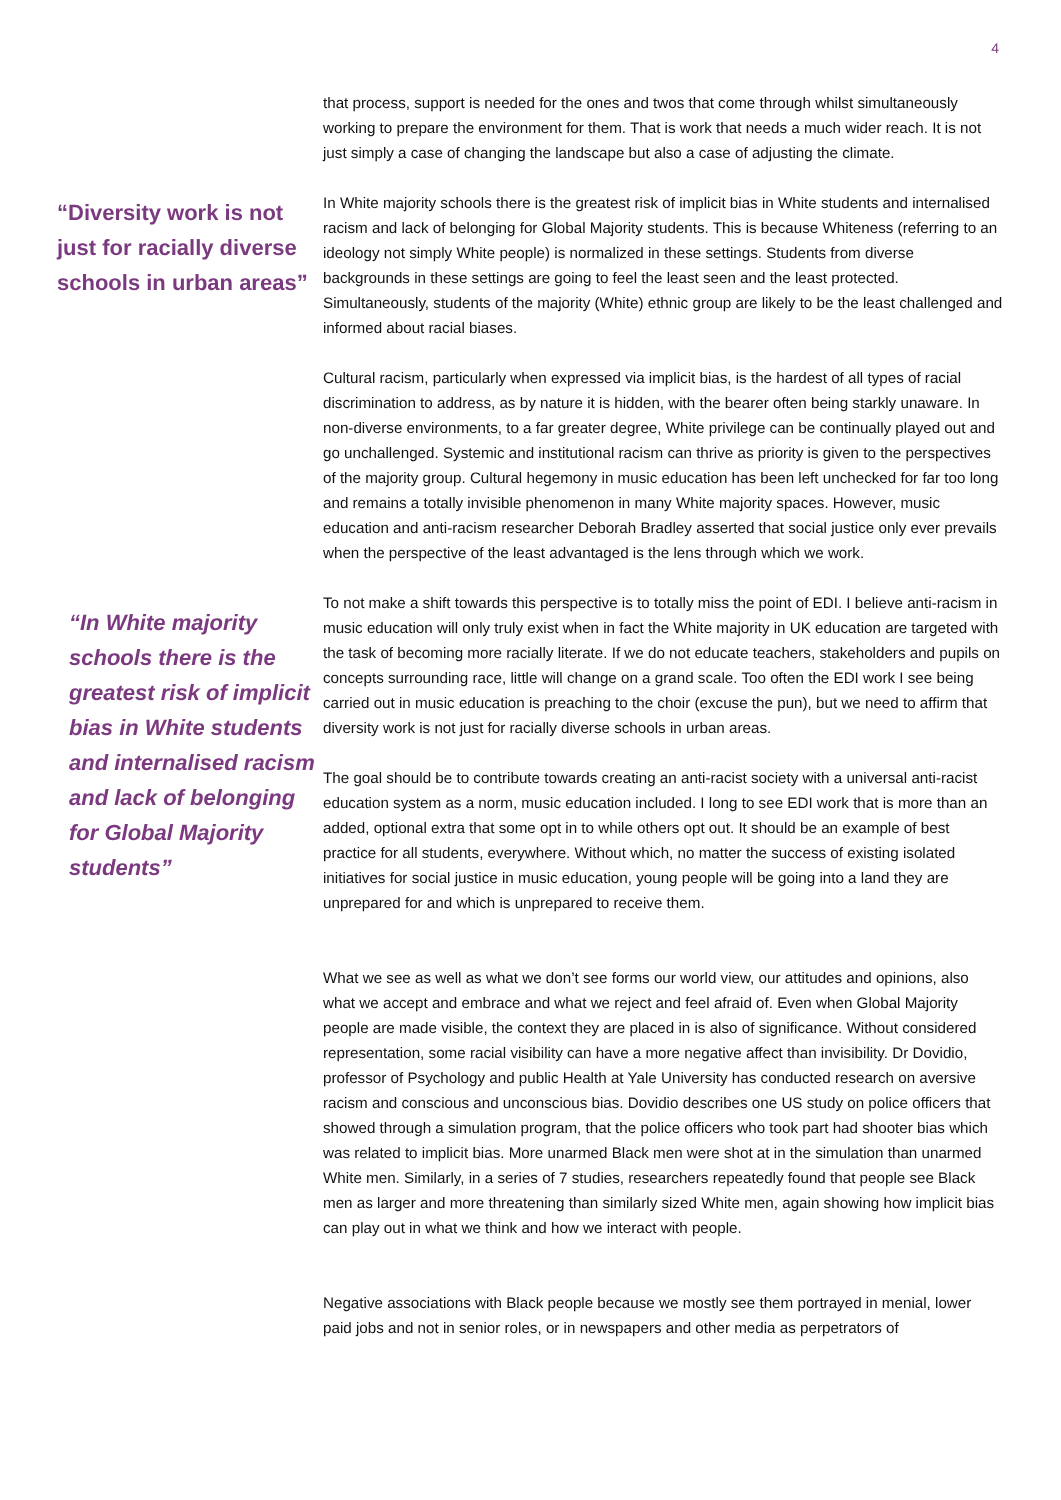4
“Diversity work is not just for racially diverse schools in urban areas”
“In White majority schools there is the greatest risk of implicit bias in White students and internalised racism and lack of belonging for Global Majority students”
that process, support is needed for the ones and twos that come through whilst simultaneously working to prepare the environment for them. That is work that needs a much wider reach. It is not just simply a case of changing the landscape but also a case of adjusting the climate.
In White majority schools there is the greatest risk of implicit bias in White students and internalised racism and lack of belonging for Global Majority students. This is because Whiteness (referring to an ideology not simply White people) is normalized in these settings. Students from diverse backgrounds in these settings are going to feel the least seen and the least protected. Simultaneously, students of the majority (White) ethnic group are likely to be the least challenged and informed about racial biases.
Cultural racism, particularly when expressed via implicit bias, is the hardest of all types of racial discrimination to address, as by nature it is hidden, with the bearer often being starkly unaware. In non-diverse environments, to a far greater degree, White privilege can be continually played out and go unchallenged. Systemic and institutional racism can thrive as priority is given to the perspectives of the majority group. Cultural hegemony in music education has been left unchecked for far too long and remains a totally invisible phenomenon in many White majority spaces. However, music education and anti-racism researcher Deborah Bradley asserted that social justice only ever prevails when the perspective of the least advantaged is the lens through which we work.
To not make a shift towards this perspective is to totally miss the point of EDI. I believe anti-racism in music education will only truly exist when in fact the White majority in UK education are targeted with the task of becoming more racially literate. If we do not educate teachers, stakeholders and pupils on concepts surrounding race, little will change on a grand scale. Too often the EDI work I see being carried out in music education is preaching to the choir (excuse the pun), but we need to affirm that diversity work is not just for racially diverse schools in urban areas.
The goal should be to contribute towards creating an anti-racist society with a universal anti-racist education system as a norm, music education included. I long to see EDI work that is more than an added, optional extra that some opt in to while others opt out. It should be an example of best practice for all students, everywhere. Without which, no matter the success of existing isolated initiatives for social justice in music education, young people will be going into a land they are unprepared for and which is unprepared to receive them.
What we see as well as what we don’t see forms our world view, our attitudes and opinions, also what we accept and embrace and what we reject and feel afraid of. Even when Global Majority people are made visible, the context they are placed in is also of significance. Without considered representation, some racial visibility can have a more negative affect than invisibility. Dr Dovidio, professor of Psychology and public Health at Yale University has conducted research on aversive racism and conscious and unconscious bias. Dovidio describes one US study on police officers that showed through a simulation program, that the police officers who took part had shooter bias which was related to implicit bias. More unarmed Black men were shot at in the simulation than unarmed White men. Similarly, in a series of 7 studies, researchers repeatedly found that people see Black men as larger and more threatening than similarly sized White men, again showing how implicit bias can play out in what we think and how we interact with people.
Negative associations with Black people because we mostly see them portrayed in menial, lower paid jobs and not in senior roles, or in newspapers and other media as perpetrators of